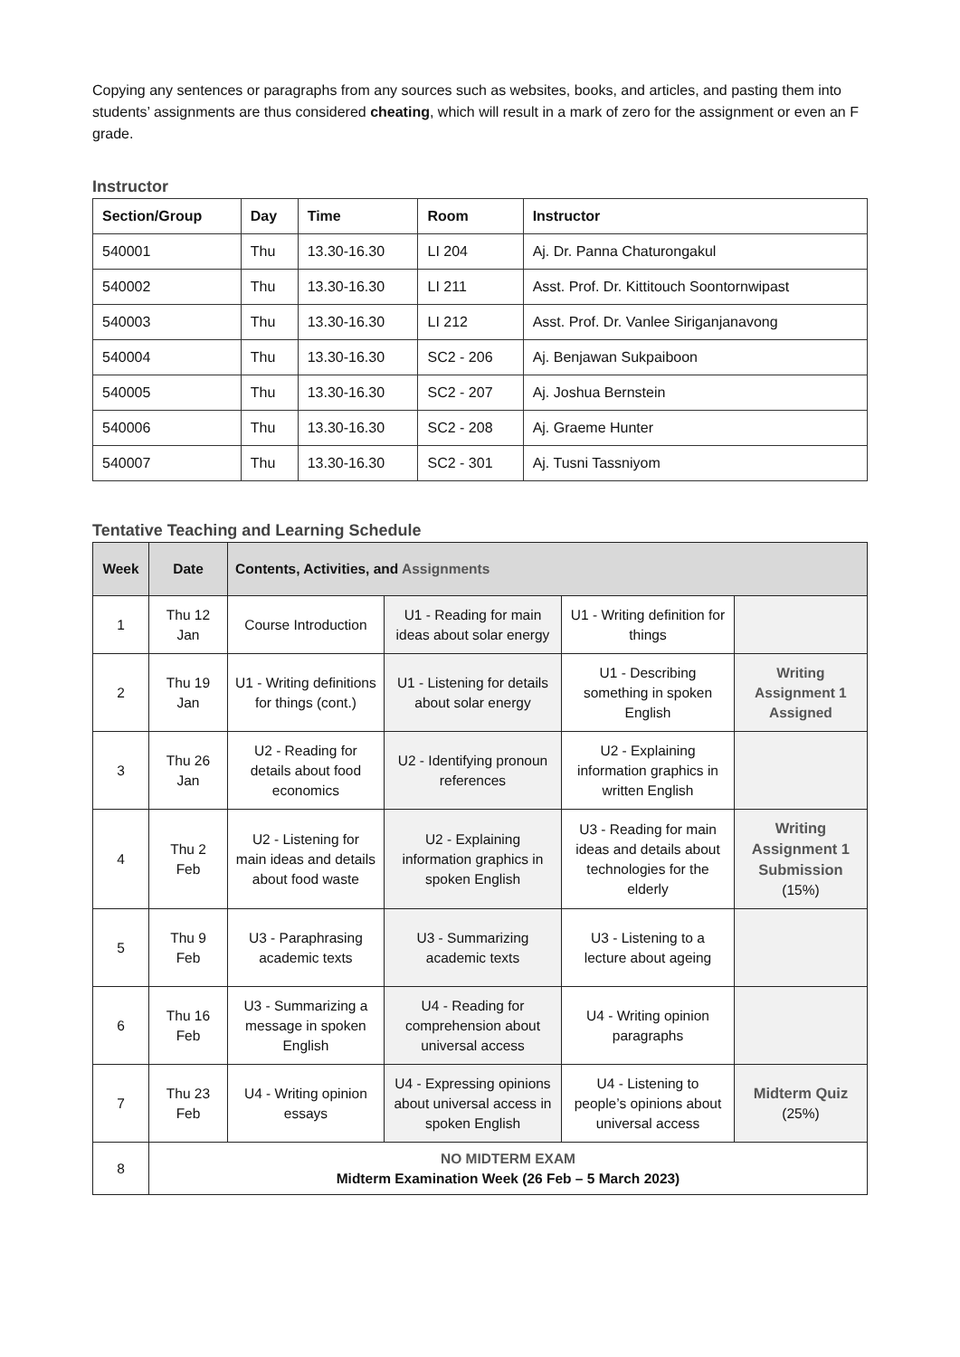Copying any sentences or paragraphs from any sources such as websites, books, and articles, and pasting them into students’ assignments are thus considered cheating, which will result in a mark of zero for the assignment or even an F grade.
Instructor
| Section/Group | Day | Time | Room | Instructor |
| --- | --- | --- | --- | --- |
| 540001 | Thu | 13.30-16.30 | LI 204 | Aj. Dr. Panna Chaturongakul |
| 540002 | Thu | 13.30-16.30 | LI 211 | Asst. Prof. Dr. Kittitouch Soontornwipast |
| 540003 | Thu | 13.30-16.30 | LI 212 | Asst. Prof. Dr. Vanlee Siriganjanavong |
| 540004 | Thu | 13.30-16.30 | SC2 - 206 | Aj. Benjawan Sukpaiboon |
| 540005 | Thu | 13.30-16.30 | SC2 - 207 | Aj. Joshua Bernstein |
| 540006 | Thu | 13.30-16.30 | SC2 - 208 | Aj. Graeme Hunter |
| 540007 | Thu | 13.30-16.30 | SC2 - 301 | Aj. Tusni Tassniyom |
Tentative Teaching and Learning Schedule
| Week | Date | Contents, Activities, and Assignments | | | |
| --- | --- | --- | --- | --- | --- |
| 1 | Thu 12 Jan | Course Introduction | U1 - Reading for main ideas about solar energy | U1 - Writing definition for things | |
| 2 | Thu 19 Jan | U1 - Writing definitions for things (cont.) | U1 - Listening for details about solar energy | U1 - Describing something in spoken English | Writing Assignment 1 Assigned |
| 3 | Thu 26 Jan | U2 - Reading for details about food economics | U2 - Identifying pronoun references | U2 - Explaining information graphics in written English | |
| 4 | Thu 2 Feb | U2 - Listening for main ideas and details about food waste | U2 - Explaining information graphics in spoken English | U3 - Reading for main ideas and details about technologies for the elderly | Writing Assignment 1 Submission (15%) |
| 5 | Thu 9 Feb | U3 - Paraphrasing academic texts | U3 - Summarizing academic texts | U3 - Listening to a lecture about ageing | |
| 6 | Thu 16 Feb | U3 - Summarizing a message in spoken English | U4 - Reading for comprehension about universal access | U4 - Writing opinion paragraphs | |
| 7 | Thu 23 Feb | U4 - Writing opinion essays | U4 - Expressing opinions about universal access in spoken English | U4 - Listening to people’s opinions about universal access | Midterm Quiz (25%) |
| 8 | NO MIDTERM EXAM Midterm Examination Week (26 Feb – 5 March 2023) | | | | |